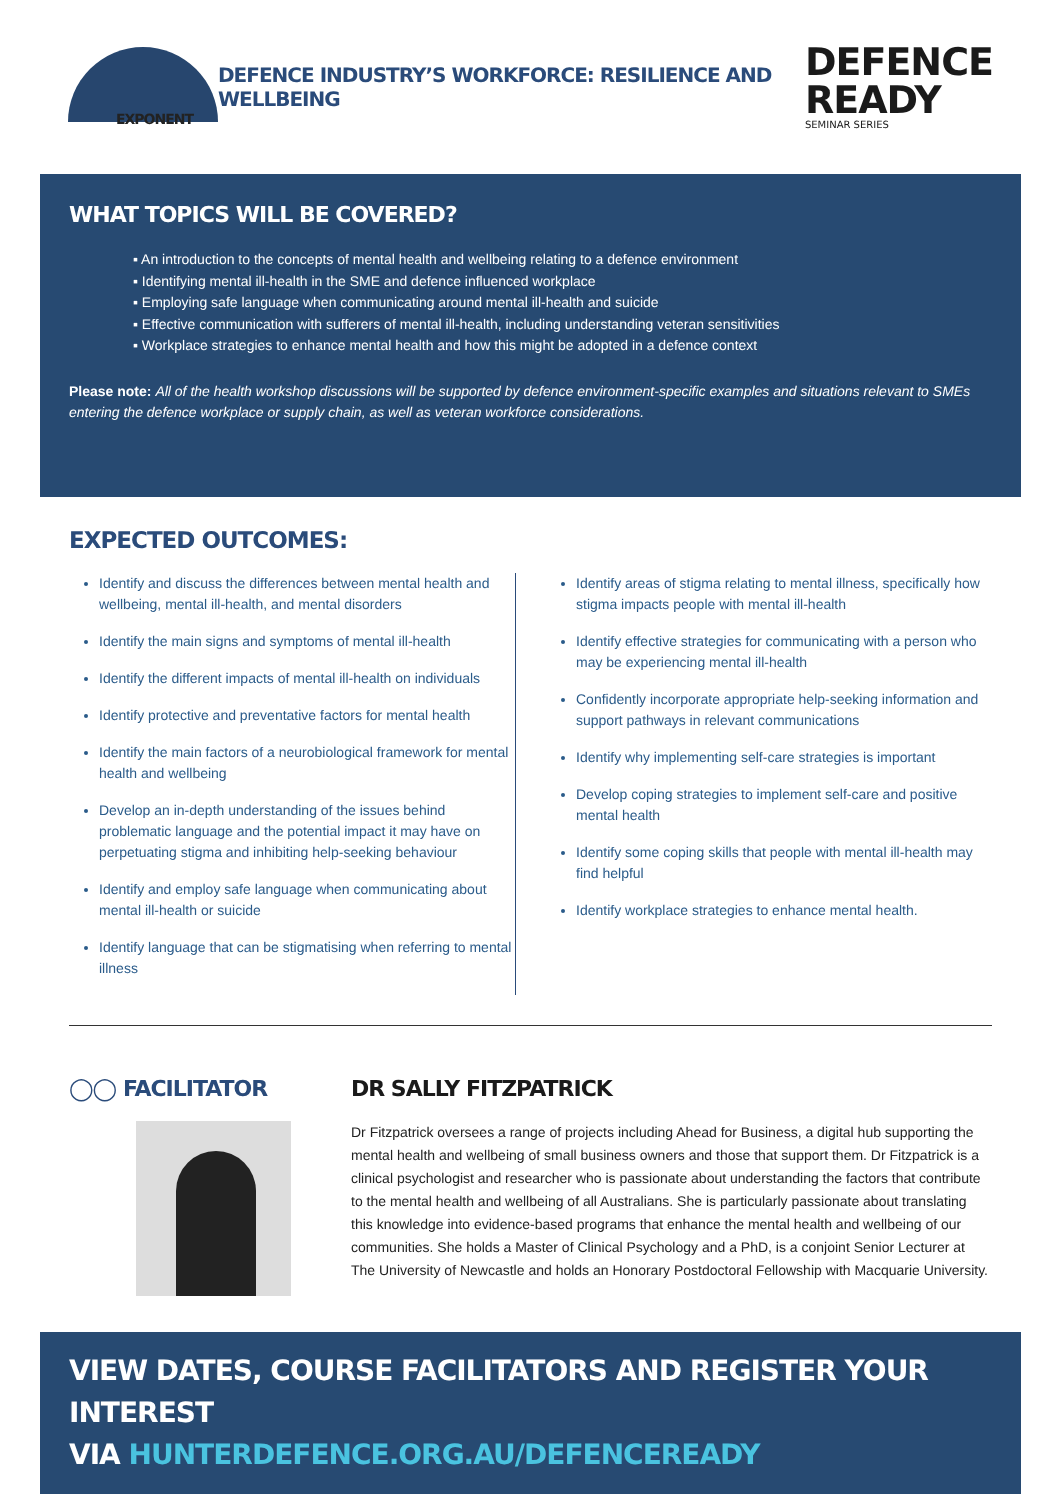EXPONENT
DEFENCE INDUSTRY’S WORKFORCE: RESILIENCE AND WELLBEING
DEFENCE
READY
SEMINAR SERIES
WHAT TOPICS WILL BE COVERED?
▪ An introduction to the concepts of mental health and wellbeing relating to a defence environment
▪ Identifying mental ill-health in the SME and defence influenced workplace
▪ Employing safe language when communicating around mental ill-health and suicide
▪ Effective communication with sufferers of mental ill-health, including understanding veteran sensitivities
▪ Workplace strategies to enhance mental health and how this might be adopted in a defence context
Please note: All of the health workshop discussions will be supported by defence environment-specific examples and situations relevant to SMEs entering the defence workplace or supply chain, as well as veteran workforce considerations.
EXPECTED OUTCOMES:
Identify and discuss the differences between mental health and wellbeing, mental ill-health, and mental disorders
Identify the main signs and symptoms of mental ill-health
Identify the different impacts of mental ill-health on individuals
Identify protective and preventative factors for mental health
Identify the main factors of a neurobiological framework for mental health and wellbeing
Develop an in-depth understanding of the issues behind problematic language and the potential impact it may have on perpetuating stigma and inhibiting help-seeking behaviour
Identify and employ safe language when communicating about mental ill-health or suicide
Identify language that can be stigmatising when referring to mental illness
Identify areas of stigma relating to mental illness, specifically how stigma impacts people with mental ill-health
Identify effective strategies for communicating with a person who may be experiencing mental ill-health
Confidently incorporate appropriate help-seeking information and support pathways in relevant communications
Identify why implementing self-care strategies is important
Develop coping strategies to implement self-care and positive mental health
Identify some coping skills that people with mental ill-health may find helpful
Identify workplace strategies to enhance mental health.
◯◯ FACILITATOR DR SALLY FITZPATRICK
Dr Fitzpatrick oversees a range of projects including Ahead for Business, a digital hub supporting the mental health and wellbeing of small business owners and those that support them. Dr Fitzpatrick is a clinical psychologist and researcher who is passionate about understanding the factors that contribute to the mental health and wellbeing of all Australians. She is particularly passionate about translating this knowledge into evidence-based programs that enhance the mental health and wellbeing of our communities. She holds a Master of Clinical Psychology and a PhD, is a conjoint Senior Lecturer at The University of Newcastle and holds an Honorary Postdoctoral Fellowship with Macquarie University.
VIEW DATES, COURSE FACILITATORS AND REGISTER YOUR INTEREST
VIA HUNTERDEFENCE.ORG.AU/DEFENCEREADY